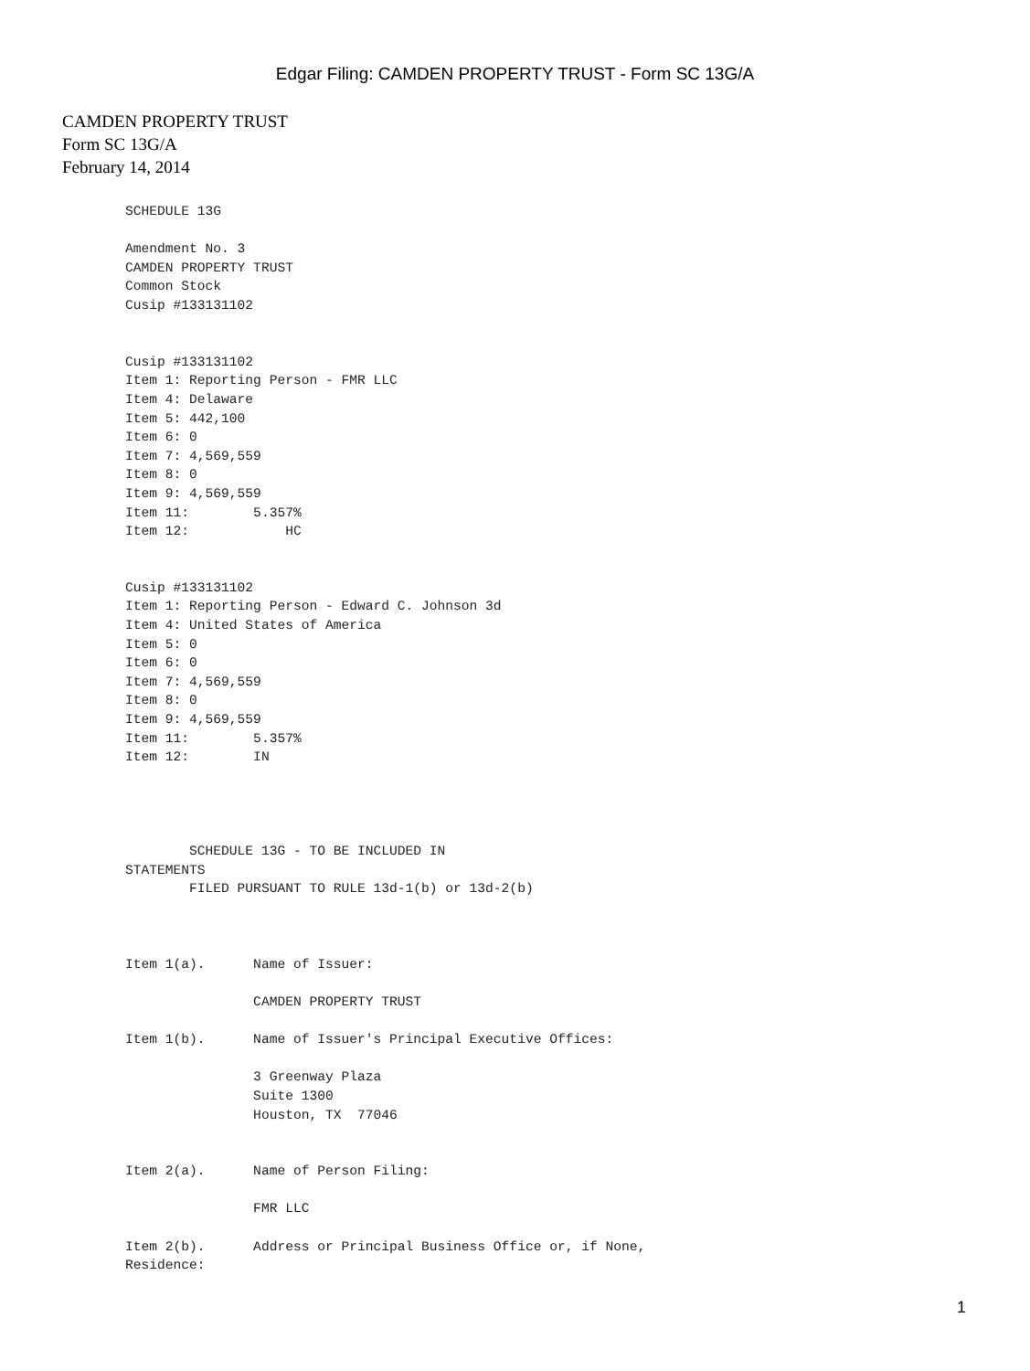Edgar Filing: CAMDEN PROPERTY TRUST - Form SC 13G/A
CAMDEN PROPERTY TRUST
Form SC 13G/A
February 14, 2014
SCHEDULE 13G

Amendment No. 3
CAMDEN PROPERTY TRUST
Common Stock
Cusip #133131102


Cusip #133131102
Item 1: Reporting Person - FMR LLC
Item 4: Delaware
Item 5: 442,100
Item 6: 0
Item 7: 4,569,559
Item 8: 0
Item 9: 4,569,559
Item 11:        5.357%
Item 12:            HC


Cusip #133131102
Item 1: Reporting Person - Edward C. Johnson 3d
Item 4: United States of America
Item 5: 0
Item 6: 0
Item 7: 4,569,559
Item 8: 0
Item 9: 4,569,559
Item 11:        5.357%
Item 12:        IN




        SCHEDULE 13G - TO BE INCLUDED IN
STATEMENTS
        FILED PURSUANT TO RULE 13d-1(b) or 13d-2(b)



Item 1(a).      Name of Issuer:

                CAMDEN PROPERTY TRUST

Item 1(b).      Name of Issuer's Principal Executive Offices:

                3 Greenway Plaza
                Suite 1300
                Houston, TX  77046


Item 2(a).      Name of Person Filing:

                FMR LLC

Item 2(b).      Address or Principal Business Office or, if None,
Residence:
1